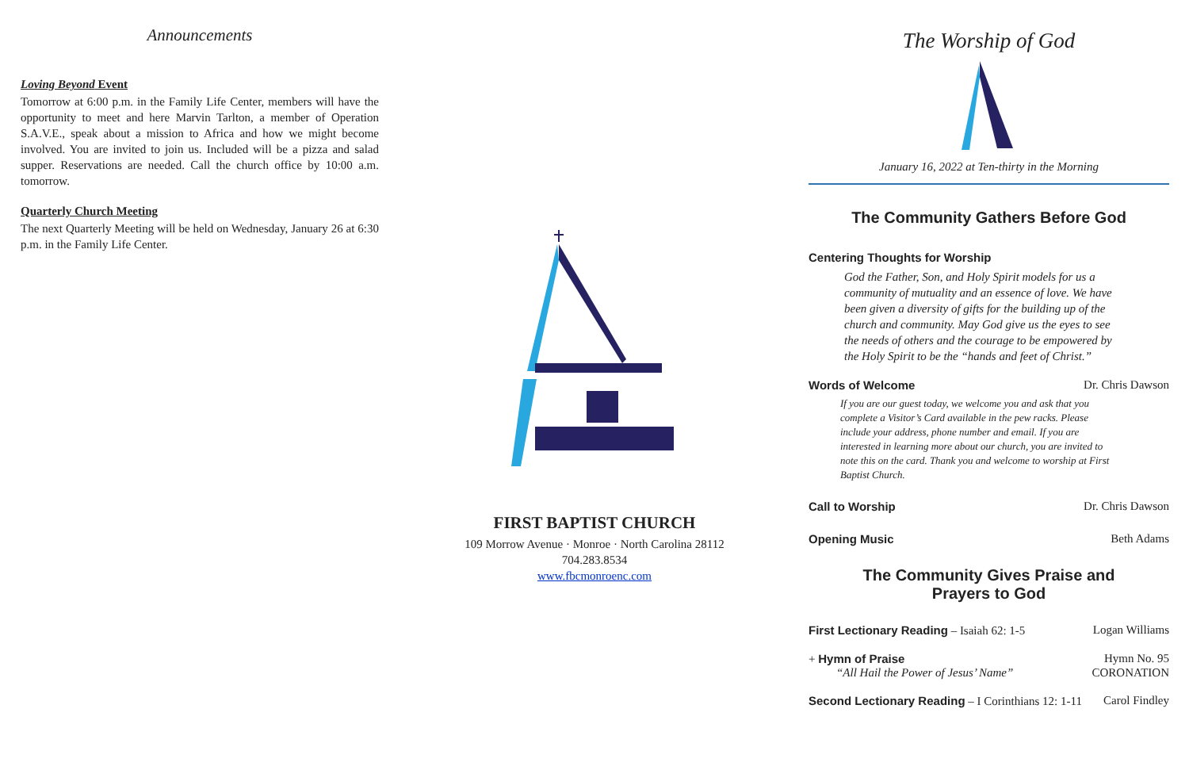Announcements
Loving Beyond Event
Tomorrow at 6:00 p.m. in the Family Life Center, members will have the opportunity to meet and here Marvin Tarlton, a member of Operation S.A.V.E., speak about a mission to Africa and how we might become involved. You are invited to join us. Included will be a pizza and salad supper. Reservations are needed. Call the church office by 10:00 a.m. tomorrow.
Quarterly Church Meeting
The next Quarterly Meeting will be held on Wednesday, January 26 at 6:30 p.m. in the Family Life Center.
FIRST BAPTIST CHURCH
109 Morrow Avenue · Monroe · North Carolina 28112
704.283.8534
www.fbcmonroenc.com
The Worship of God
January 16, 2022 at Ten-thirty in the Morning
The Community Gathers Before God
Centering Thoughts for Worship
God the Father, Son, and Holy Spirit models for us a community of mutuality and an essence of love. We have been given a diversity of gifts for the building up of the church and community. May God give us the eyes to see the needs of others and the courage to be empowered by the Holy Spirit to be the “hands and feet of Christ.”
Words of Welcome Dr. Chris Dawson
If you are our guest today, we welcome you and ask that you complete a Visitor’s Card available in the pew racks. Please include your address, phone number and email. If you are interested in learning more about our church, you are invited to note this on the card. Thank you and welcome to worship at First Baptist Church.
Call to Worship Dr. Chris Dawson
Opening Music Beth Adams
The Community Gives Praise and
Prayers to God
First Lectionary Reading – Isaiah 62: 1-5 Logan Williams
+ Hymn of Praise Hymn No. 95
“All Hail the Power of Jesus’ Name” CORONATION
Second Lectionary Reading – I Corinthians 12: 1-11 Carol Findley